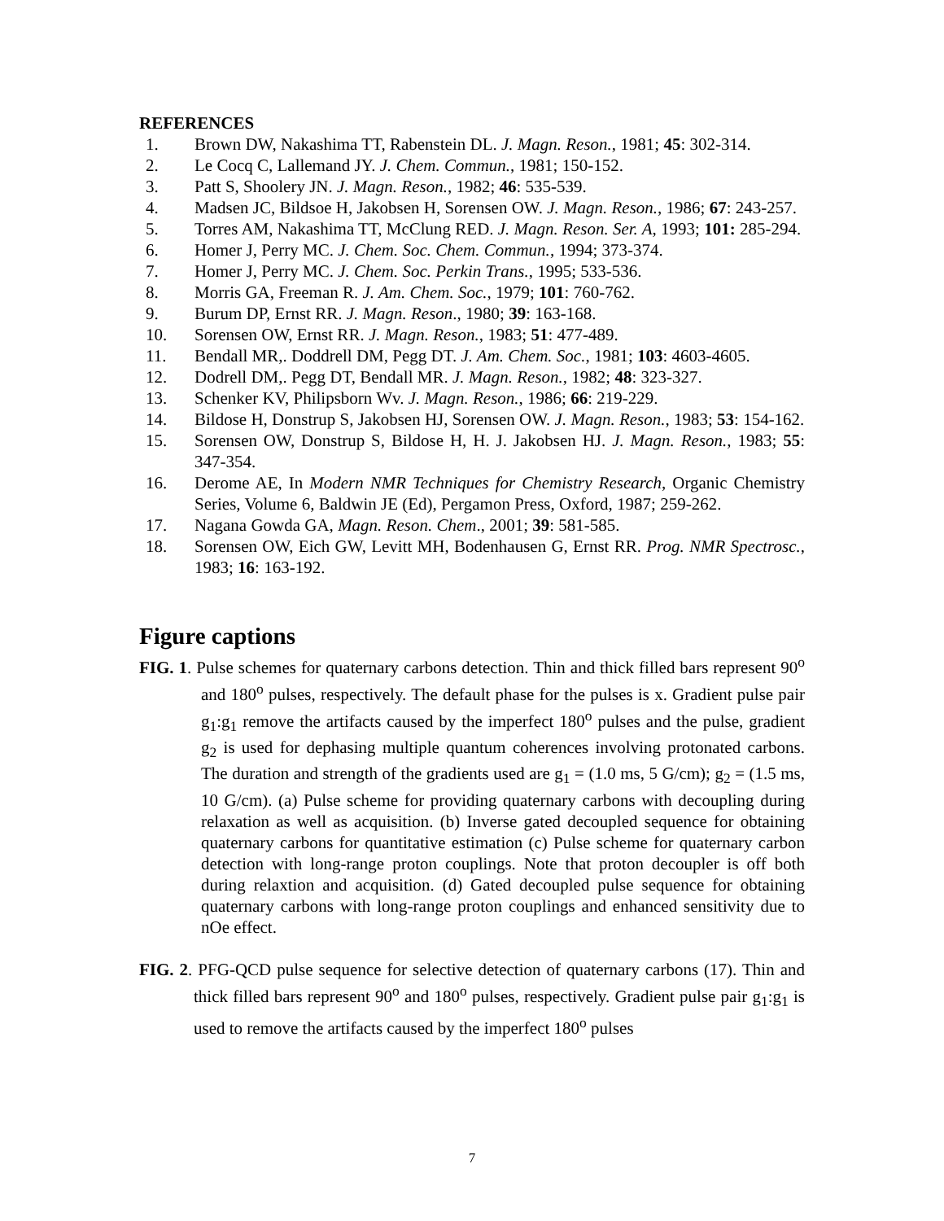REFERENCES
1. Brown DW, Nakashima TT, Rabenstein DL. J. Magn. Reson., 1981; 45: 302-314.
2. Le Cocq C, Lallemand JY. J. Chem. Commun., 1981; 150-152.
3. Patt S, Shoolery JN. J. Magn. Reson., 1982; 46: 535-539.
4. Madsen JC, Bildsoe H, Jakobsen H, Sorensen OW. J. Magn. Reson., 1986; 67: 243-257.
5. Torres AM, Nakashima TT, McClung RED. J. Magn. Reson. Ser. A, 1993; 101: 285-294.
6. Homer J, Perry MC. J. Chem. Soc. Chem. Commun., 1994; 373-374.
7. Homer J, Perry MC. J. Chem. Soc. Perkin Trans., 1995; 533-536.
8. Morris GA, Freeman R. J. Am. Chem. Soc., 1979; 101: 760-762.
9. Burum DP, Ernst RR. J. Magn. Reson., 1980; 39: 163-168.
10. Sorensen OW, Ernst RR. J. Magn. Reson., 1983; 51: 477-489.
11. Bendall MR,. Doddrell DM, Pegg DT. J. Am. Chem. Soc., 1981; 103: 4603-4605.
12. Dodrell DM,. Pegg DT, Bendall MR. J. Magn. Reson., 1982; 48: 323-327.
13. Schenker KV, Philipsborn Wv. J. Magn. Reson., 1986; 66: 219-229.
14. Bildose H, Donstrup S, Jakobsen HJ, Sorensen OW. J. Magn. Reson., 1983; 53: 154-162.
15. Sorensen OW, Donstrup S, Bildose H, H. J. Jakobsen HJ. J. Magn. Reson., 1983; 55: 347-354.
16. Derome AE, In Modern NMR Techniques for Chemistry Research, Organic Chemistry Series, Volume 6, Baldwin JE (Ed), Pergamon Press, Oxford, 1987; 259-262.
17. Nagana Gowda GA, Magn. Reson. Chem., 2001; 39: 581-585.
18. Sorensen OW, Eich GW, Levitt MH, Bodenhausen G, Ernst RR. Prog. NMR Spectrosc., 1983; 16: 163-192.
Figure captions
FIG. 1. Pulse schemes for quaternary carbons detection. Thin and thick filled bars represent 90<sup>o</sup> and 180<sup>o</sup> pulses, respectively. The default phase for the pulses is x. Gradient pulse pair g<sub>1</sub>:g<sub>1</sub> remove the artifacts caused by the imperfect 180<sup>o</sup> pulses and the pulse, gradient g<sub>2</sub> is used for dephasing multiple quantum coherences involving protonated carbons. The duration and strength of the gradients used are g<sub>1</sub> = (1.0 ms, 5 G/cm); g<sub>2</sub> = (1.5 ms, 10 G/cm). (a) Pulse scheme for providing quaternary carbons with decoupling during relaxation as well as acquisition. (b) Inverse gated decoupled sequence for obtaining quaternary carbons for quantitative estimation (c) Pulse scheme for quaternary carbon detection with long-range proton couplings. Note that proton decoupler is off both during relaxtion and acquisition. (d) Gated decoupled pulse sequence for obtaining quaternary carbons with long-range proton couplings and enhanced sensitivity due to nOe effect.
FIG. 2. PFG-QCD pulse sequence for selective detection of quaternary carbons (17). Thin and thick filled bars represent 90<sup>o</sup> and 180<sup>o</sup> pulses, respectively. Gradient pulse pair g<sub>1</sub>:g<sub>1</sub> is used to remove the artifacts caused by the imperfect 180<sup>o</sup> pulses
7